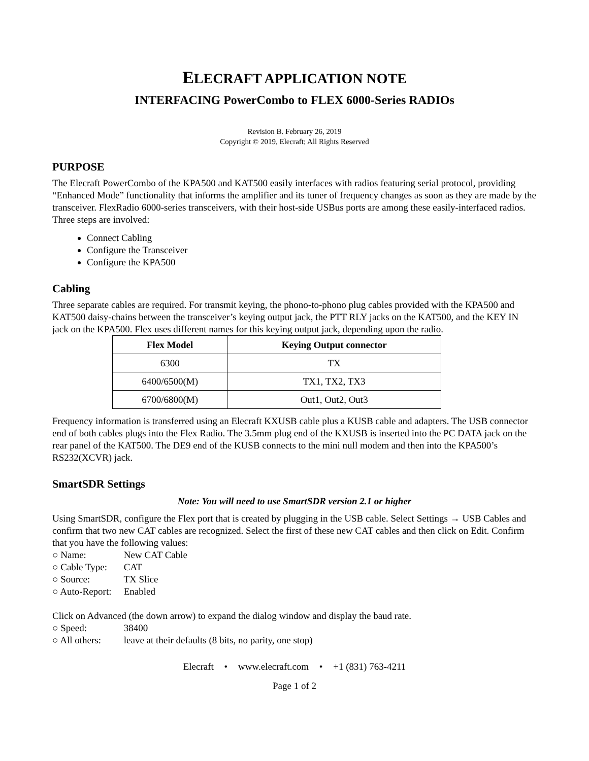ELECRAFT APPLICATION NOTE
INTERFACING PowerCombo to FLEX 6000-Series RADIOs
Revision B. February 26, 2019
Copyright © 2019, Elecraft; All Rights Reserved
PURPOSE
The Elecraft PowerCombo of the KPA500 and KAT500 easily interfaces with radios featuring serial protocol, providing “Enhanced Mode” functionality that informs the amplifier and its tuner of frequency changes as soon as they are made by the transceiver. FlexRadio 6000-series transceivers, with their host-side USBus ports are among these easily-interfaced radios. Three steps are involved:
Connect Cabling
Configure the Transceiver
Configure the KPA500
Cabling
Three separate cables are required. For transmit keying, the phono-to-phono plug cables provided with the KPA500 and KAT500 daisy-chains between the transceiver’s keying output jack, the PTT RLY jacks on the KAT500, and the KEY IN jack on the KPA500. Flex uses different names for this keying output jack, depending upon the radio.
| Flex Model | Keying Output connector |
| --- | --- |
| 6300 | TX |
| 6400/6500(M) | TX1, TX2, TX3 |
| 6700/6800(M) | Out1, Out2, Out3 |
Frequency information is transferred using an Elecraft KXUSB cable plus a KUSB cable and adapters. The USB connector end of both cables plugs into the Flex Radio. The 3.5mm plug end of the KXUSB is inserted into the PC DATA jack on the rear panel of the KAT500. The DE9 end of the KUSB connects to the mini null modem and then into the KPA500’s RS232(XCVR) jack.
SmartSDR Settings
Note: You will need to use SmartSDR version 2.1 or higher
Using SmartSDR, configure the Flex port that is created by plugging in the USB cable. Select Settings → USB Cables and confirm that two new CAT cables are recognized. Select the first of these new CAT cables and then click on Edit. Confirm that you have the following values:
○ Name: New CAT Cable
○ Cable Type: CAT
○ Source: TX Slice
○ Auto-Report: Enabled
Click on Advanced (the down arrow) to expand the dialog window and display the baud rate.
○ Speed: 38400
○ All others: leave at their defaults (8 bits, no parity, one stop)
Elecraft • www.elecraft.com • +1 (831) 763-4211
Page 1 of 2